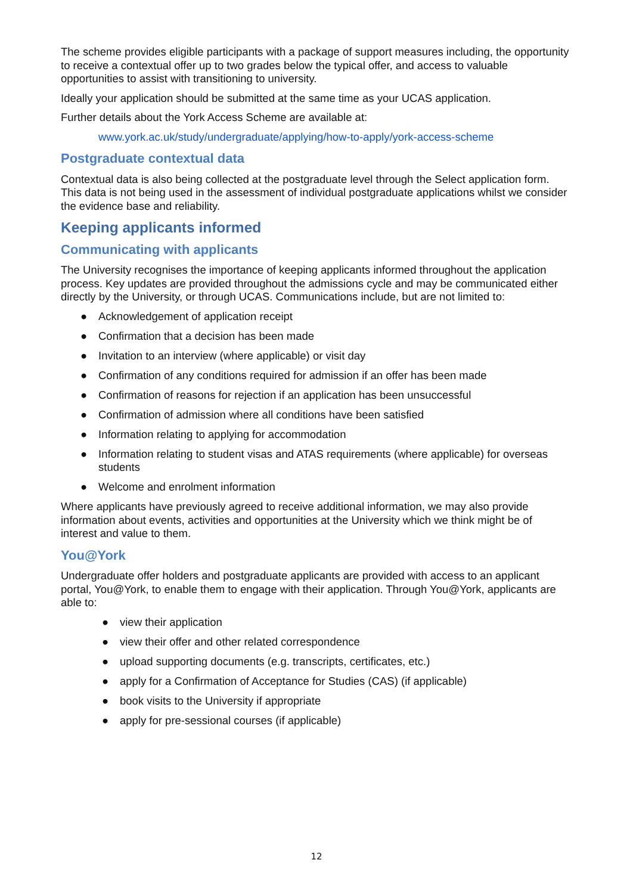The scheme provides eligible participants with a package of support measures including, the opportunity to receive a contextual offer up to two grades below the typical offer, and access to valuable opportunities to assist with transitioning to university.
Ideally your application should be submitted at the same time as your UCAS application.
Further details about the York Access Scheme are available at:
www.york.ac.uk/study/undergraduate/applying/how-to-apply/york-access-scheme
Postgraduate contextual data
Contextual data is also being collected at the postgraduate level through the Select application form. This data is not being used in the assessment of individual postgraduate applications whilst we consider the evidence base and reliability.
Keeping applicants informed
Communicating with applicants
The University recognises the importance of keeping applicants informed throughout the application process. Key updates are provided throughout the admissions cycle and may be communicated either directly by the University, or through UCAS. Communications include, but are not limited to:
● Acknowledgement of application receipt
● Confirmation that a decision has been made
● Invitation to an interview (where applicable) or visit day
● Confirmation of any conditions required for admission if an offer has been made
● Confirmation of reasons for rejection if an application has been unsuccessful
● Confirmation of admission where all conditions have been satisfied
● Information relating to applying for accommodation
● Information relating to student visas and ATAS requirements (where applicable) for overseas students
● Welcome and enrolment information
Where applicants have previously agreed to receive additional information, we may also provide information about events, activities and opportunities at the University which we think might be of interest and value to them.
You@York
Undergraduate offer holders and postgraduate applicants are provided with access to an applicant portal, You@York, to enable them to engage with their application. Through You@York, applicants are able to:
● view their application
● view their offer and other related correspondence
● upload supporting documents (e.g. transcripts, certificates, etc.)
● apply for a Confirmation of Acceptance for Studies (CAS) (if applicable)
● book visits to the University if appropriate
● apply for pre-sessional courses (if applicable)
12